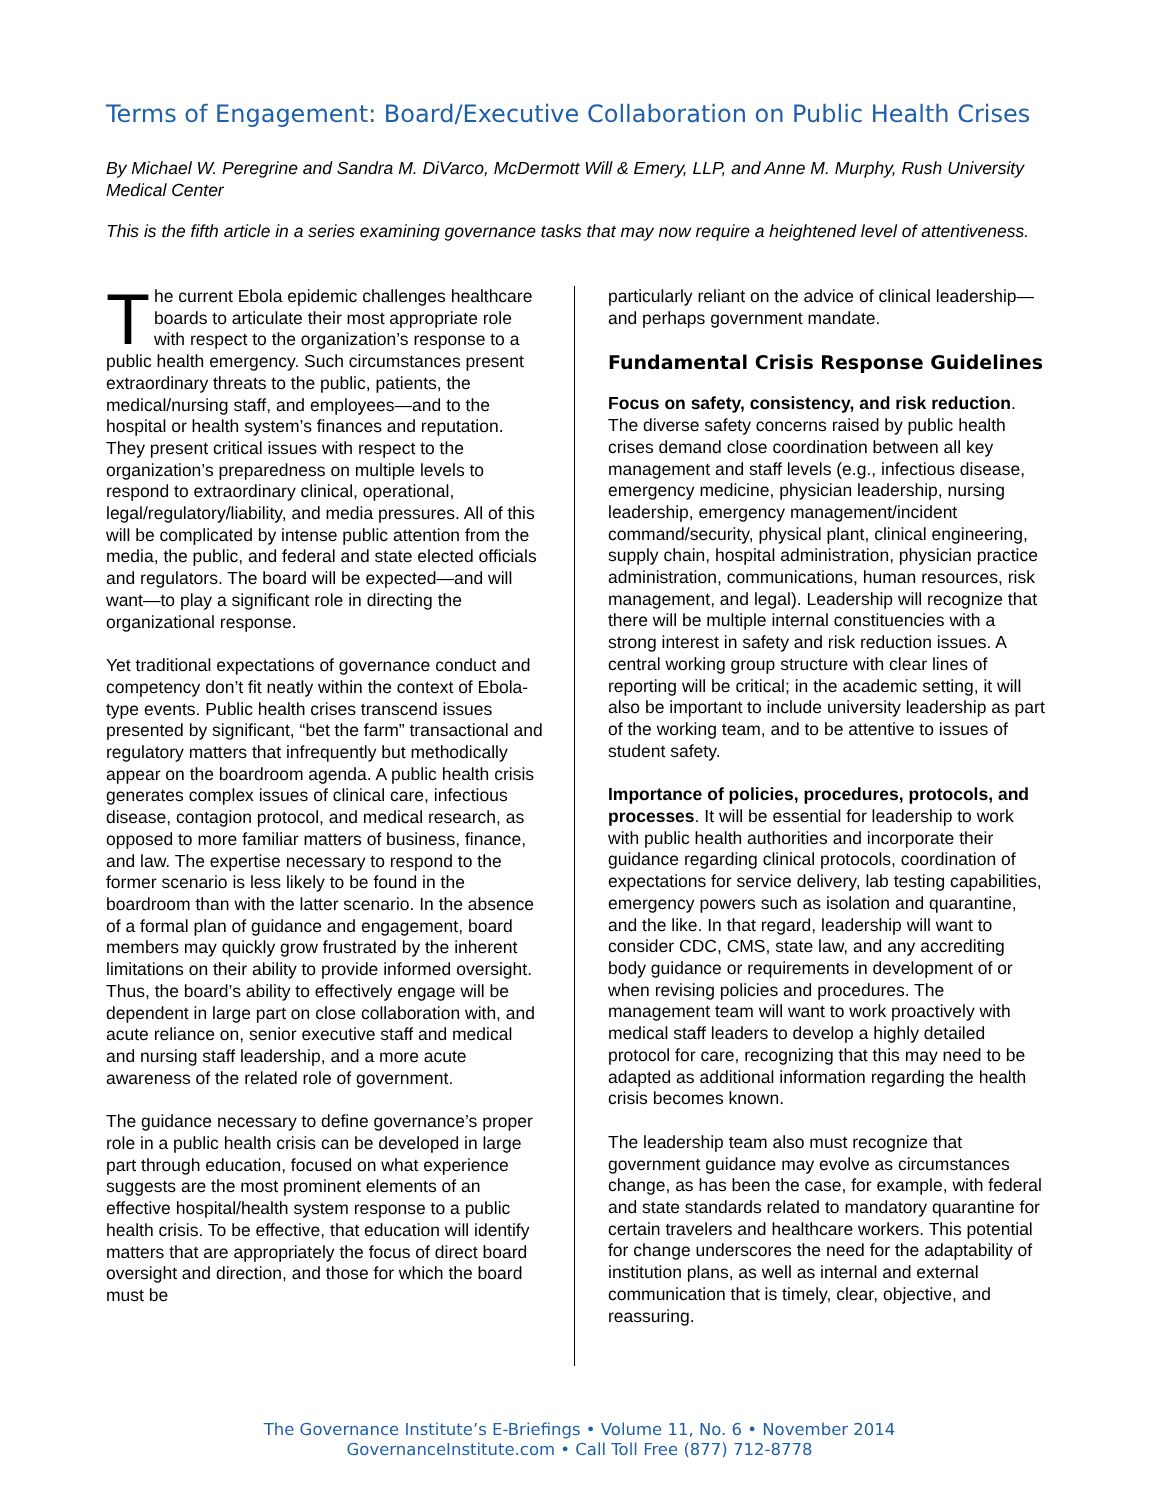Terms of Engagement: Board/Executive Collaboration on Public Health Crises
By Michael W. Peregrine and Sandra M. DiVarco, McDermott Will & Emery, LLP, and Anne M. Murphy, Rush University Medical Center
This is the fifth article in a series examining governance tasks that may now require a heightened level of attentiveness.
The current Ebola epidemic challenges healthcare boards to articulate their most appropriate role with respect to the organization’s response to a public health emergency. Such circumstances present extraordinary threats to the public, patients, the medical/nursing staff, and employees—and to the hospital or health system’s finances and reputation. They present critical issues with respect to the organization’s preparedness on multiple levels to respond to extraordinary clinical, operational, legal/regulatory/liability, and media pressures. All of this will be complicated by intense public attention from the media, the public, and federal and state elected officials and regulators. The board will be expected—and will want—to play a significant role in directing the organizational response.
Yet traditional expectations of governance conduct and competency don’t fit neatly within the context of Ebola-type events. Public health crises transcend issues presented by significant, “bet the farm” transactional and regulatory matters that infrequently but methodically appear on the boardroom agenda. A public health crisis generates complex issues of clinical care, infectious disease, contagion protocol, and medical research, as opposed to more familiar matters of business, finance, and law. The expertise necessary to respond to the former scenario is less likely to be found in the boardroom than with the latter scenario. In the absence of a formal plan of guidance and engagement, board members may quickly grow frustrated by the inherent limitations on their ability to provide informed oversight. Thus, the board’s ability to effectively engage will be dependent in large part on close collaboration with, and acute reliance on, senior executive staff and medical and nursing staff leadership, and a more acute awareness of the related role of government.
The guidance necessary to define governance’s proper role in a public health crisis can be developed in large part through education, focused on what experience suggests are the most prominent elements of an effective hospital/health system response to a public health crisis. To be effective, that education will identify matters that are appropriately the focus of direct board oversight and direction, and those for which the board must be
particularly reliant on the advice of clinical leadership—and perhaps government mandate.
Fundamental Crisis Response Guidelines
Focus on safety, consistency, and risk reduction. The diverse safety concerns raised by public health crises demand close coordination between all key management and staff levels (e.g., infectious disease, emergency medicine, physician leadership, nursing leadership, emergency management/incident command/security, physical plant, clinical engineering, supply chain, hospital administration, physician practice administration, communications, human resources, risk management, and legal). Leadership will recognize that there will be multiple internal constituencies with a strong interest in safety and risk reduction issues. A central working group structure with clear lines of reporting will be critical; in the academic setting, it will also be important to include university leadership as part of the working team, and to be attentive to issues of student safety.
Importance of policies, procedures, protocols, and processes. It will be essential for leadership to work with public health authorities and incorporate their guidance regarding clinical protocols, coordination of expectations for service delivery, lab testing capabilities, emergency powers such as isolation and quarantine, and the like. In that regard, leadership will want to consider CDC, CMS, state law, and any accrediting body guidance or requirements in development of or when revising policies and procedures. The management team will want to work proactively with medical staff leaders to develop a highly detailed protocol for care, recognizing that this may need to be adapted as additional information regarding the health crisis becomes known.
The leadership team also must recognize that government guidance may evolve as circumstances change, as has been the case, for example, with federal and state standards related to mandatory quarantine for certain travelers and healthcare workers. This potential for change underscores the need for the adaptability of institution plans, as well as internal and external communication that is timely, clear, objective, and reassuring.
The Governance Institute’s E-Briefings • Volume 11, No. 6 • November 2014
GovernanceInstitute.com • Call Toll Free (877) 712-8778